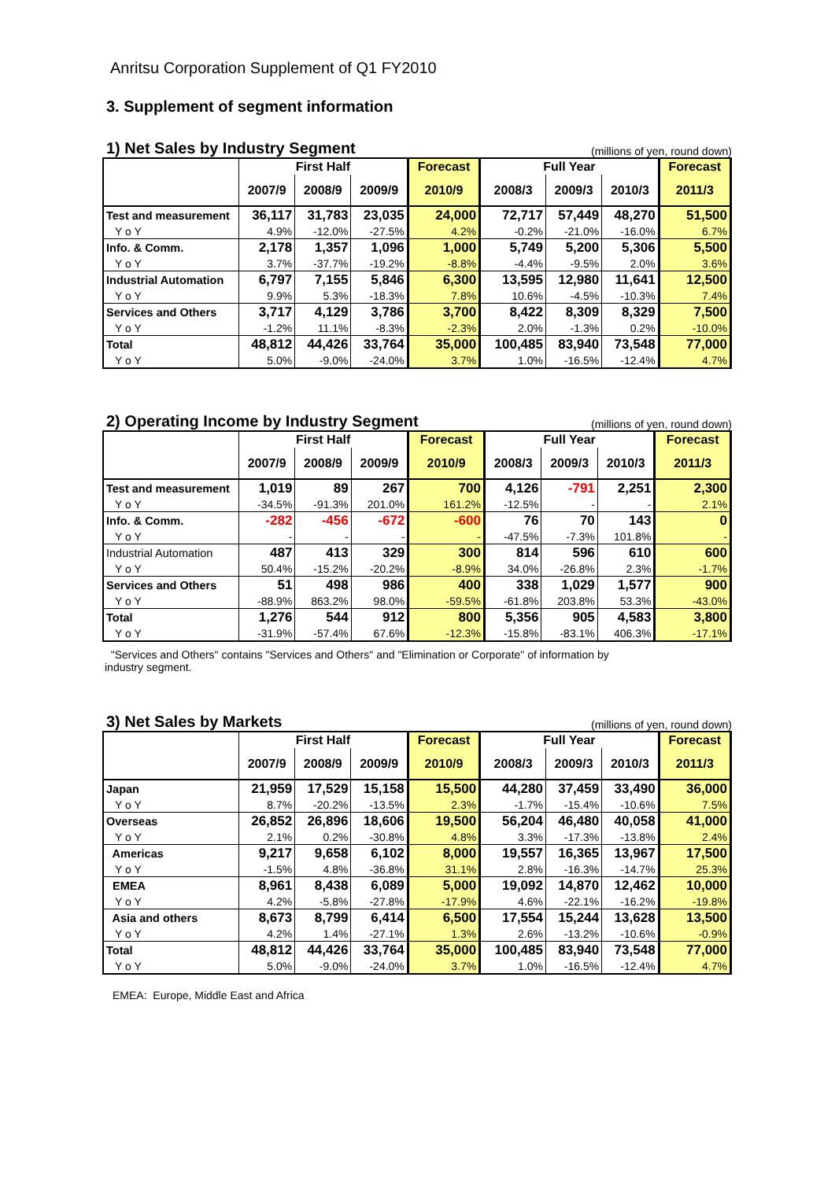Anritsu Corporation Supplement of Q1 FY2010
3. Supplement of segment information
1) Net Sales by Industry Segment (millions of yen, round down)
| | First Half | | | Forecast | Full Year | | | Forecast |
| --- | --- | --- | --- | --- | --- | --- | --- | --- |
| | 2007/9 | 2008/9 | 2009/9 | 2010/9 | 2008/3 | 2009/3 | 2010/3 | 2011/3 |
| Test and measurement | 36,117 | 31,783 | 23,035 | 24,000 | 72,717 | 57,449 | 48,270 | 51,500 |
| Y o Y | 4.9% | -12.0% | -27.5% | 4.2% | -0.2% | -21.0% | -16.0% | 6.7% |
| Info. & Comm. | 2,178 | 1,357 | 1,096 | 1,000 | 5,749 | 5,200 | 5,306 | 5,500 |
| Y o Y | 3.7% | -37.7% | -19.2% | -8.8% | -4.4% | -9.5% | 2.0% | 3.6% |
| Industrial Automation | 6,797 | 7,155 | 5,846 | 6,300 | 13,595 | 12,980 | 11,641 | 12,500 |
| Y o Y | 9.9% | 5.3% | -18.3% | 7.8% | 10.6% | -4.5% | -10.3% | 7.4% |
| Services and Others | 3,717 | 4,129 | 3,786 | 3,700 | 8,422 | 8,309 | 8,329 | 7,500 |
| Y o Y | -1.2% | 11.1% | -8.3% | -2.3% | 2.0% | -1.3% | 0.2% | -10.0% |
| Total | 48,812 | 44,426 | 33,764 | 35,000 | 100,485 | 83,940 | 73,548 | 77,000 |
| Y o Y | 5.0% | -9.0% | -24.0% | 3.7% | 1.0% | -16.5% | -12.4% | 4.7% |
2) Operating Income by Industry Segment (millions of yen, round down)
| | First Half | | | Forecast | Full Year | | | Forecast |
| --- | --- | --- | --- | --- | --- | --- | --- | --- |
| | 2007/9 | 2008/9 | 2009/9 | 2010/9 | 2008/3 | 2009/3 | 2010/3 | 2011/3 |
| Test and measurement | 1,019 | 89 | 267 | 700 | 4,126 | -791 | 2,251 | 2,300 |
| Y o Y | -34.5% | -91.3% | 201.0% | 161.2% | -12.5% | - | - | 2.1% |
| Info. & Comm. | -282 | -456 | -672 | -600 | 76 | 70 | 143 | 0 |
| Y o Y | - | - | - | - | -47.5% | -7.3% | 101.8% | - |
| Industrial Automation | 487 | 413 | 329 | 300 | 814 | 596 | 610 | 600 |
| Y o Y | 50.4% | -15.2% | -20.2% | -8.9% | 34.0% | -26.8% | 2.3% | -1.7% |
| Services and Others | 51 | 498 | 986 | 400 | 338 | 1,029 | 1,577 | 900 |
| Y o Y | -88.9% | 863.2% | 98.0% | -59.5% | -61.8% | 203.8% | 53.3% | -43.0% |
| Total | 1,276 | 544 | 912 | 800 | 5,356 | 905 | 4,583 | 3,800 |
| Y o Y | -31.9% | -57.4% | 67.6% | -12.3% | -15.8% | -83.1% | 406.3% | -17.1% |
"Services and Others" contains "Services and Others" and "Elimination or Corporate" of information by
industry segment.
3) Net Sales by Markets (millions of yen, round down)
| | First Half | | | Forecast | Full Year | | | Forecast |
| --- | --- | --- | --- | --- | --- | --- | --- | --- |
| | 2007/9 | 2008/9 | 2009/9 | 2010/9 | 2008/3 | 2009/3 | 2010/3 | 2011/3 |
| Japan | 21,959 | 17,529 | 15,158 | 15,500 | 44,280 | 37,459 | 33,490 | 36,000 |
| Y o Y | 8.7% | -20.2% | -13.5% | 2.3% | -1.7% | -15.4% | -10.6% | 7.5% |
| Overseas | 26,852 | 26,896 | 18,606 | 19,500 | 56,204 | 46,480 | 40,058 | 41,000 |
| Y o Y | 2.1% | 0.2% | -30.8% | 4.8% | 3.3% | -17.3% | -13.8% | 2.4% |
| Americas | 9,217 | 9,658 | 6,102 | 8,000 | 19,557 | 16,365 | 13,967 | 17,500 |
| Y o Y | -1.5% | 4.8% | -36.8% | 31.1% | 2.8% | -16.3% | -14.7% | 25.3% |
| EMEA | 8,961 | 8,438 | 6,089 | 5,000 | 19,092 | 14,870 | 12,462 | 10,000 |
| Y o Y | 4.2% | -5.8% | -27.8% | -17.9% | 4.6% | -22.1% | -16.2% | -19.8% |
| Asia and others | 8,673 | 8,799 | 6,414 | 6,500 | 17,554 | 15,244 | 13,628 | 13,500 |
| Y o Y | 4.2% | 1.4% | -27.1% | 1.3% | 2.6% | -13.2% | -10.6% | -0.9% |
| Total | 48,812 | 44,426 | 33,764 | 35,000 | 100,485 | 83,940 | 73,548 | 77,000 |
| Y o Y | 5.0% | -9.0% | -24.0% | 3.7% | 1.0% | -16.5% | -12.4% | 4.7% |
EMEA: Europe, Middle East and Africa